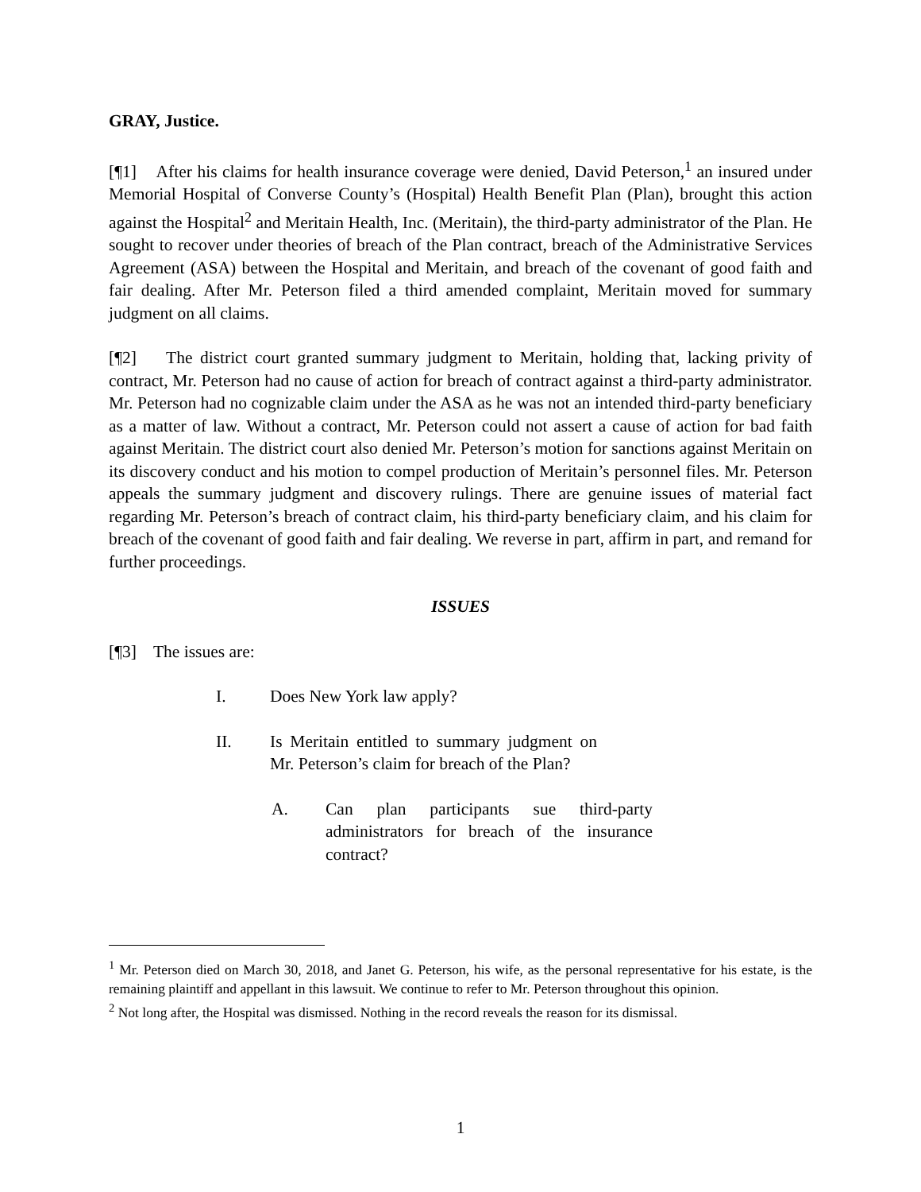GRAY, Justice.
[¶1] After his claims for health insurance coverage were denied, David Peterson,<sup>1</sup> an insured under Memorial Hospital of Converse County’s (Hospital) Health Benefit Plan (Plan), brought this action against the Hospital<sup>2</sup> and Meritain Health, Inc. (Meritain), the third-party administrator of the Plan. He sought to recover under theories of breach of the Plan contract, breach of the Administrative Services Agreement (ASA) between the Hospital and Meritain, and breach of the covenant of good faith and fair dealing. After Mr. Peterson filed a third amended complaint, Meritain moved for summary judgment on all claims.
[¶2] The district court granted summary judgment to Meritain, holding that, lacking privity of contract, Mr. Peterson had no cause of action for breach of contract against a third-party administrator. Mr. Peterson had no cognizable claim under the ASA as he was not an intended third-party beneficiary as a matter of law. Without a contract, Mr. Peterson could not assert a cause of action for bad faith against Meritain. The district court also denied Mr. Peterson’s motion for sanctions against Meritain on its discovery conduct and his motion to compel production of Meritain’s personnel files. Mr. Peterson appeals the summary judgment and discovery rulings. There are genuine issues of material fact regarding Mr. Peterson’s breach of contract claim, his third-party beneficiary claim, and his claim for breach of the covenant of good faith and fair dealing. We reverse in part, affirm in part, and remand for further proceedings.
ISSUES
[¶3] The issues are:
I. Does New York law apply?
II. Is Meritain entitled to summary judgment on Mr. Peterson’s claim for breach of the Plan?
A. Can plan participants sue third-party administrators for breach of the insurance contract?
<sup>1</sup> Mr. Peterson died on March 30, 2018, and Janet G. Peterson, his wife, as the personal representative for his estate, is the remaining plaintiff and appellant in this lawsuit. We continue to refer to Mr. Peterson throughout this opinion.
<sup>2</sup> Not long after, the Hospital was dismissed. Nothing in the record reveals the reason for its dismissal.
1